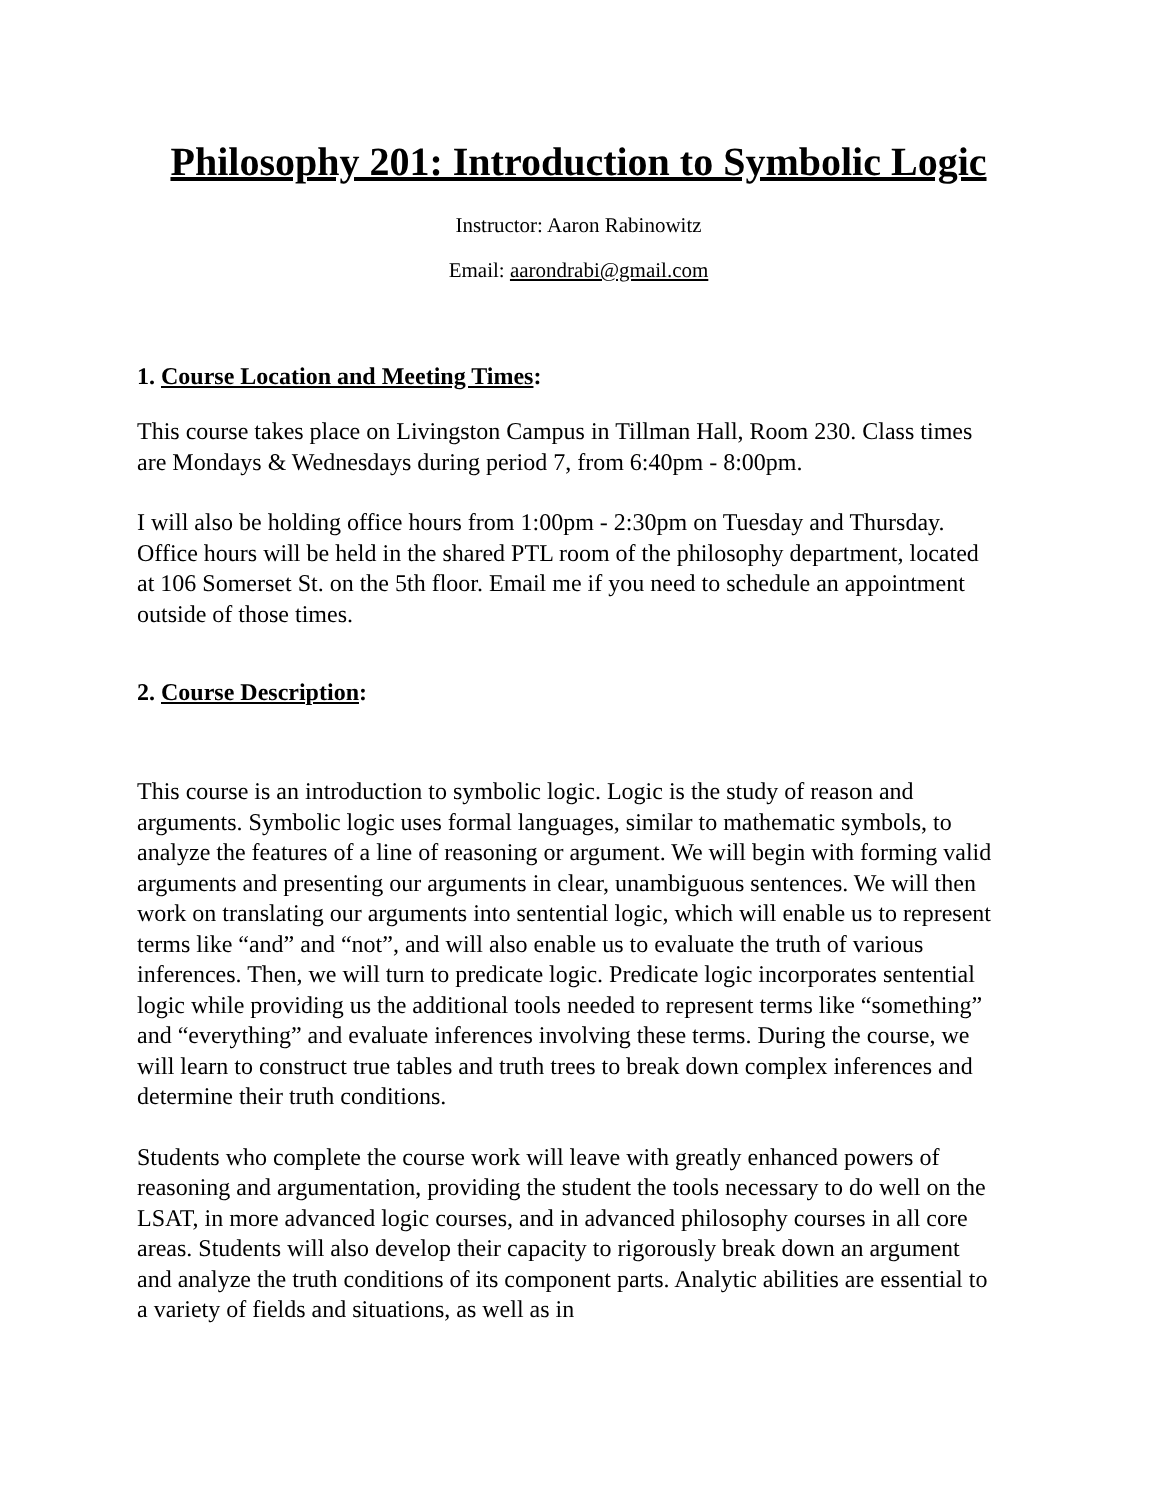Philosophy 201: Introduction to Symbolic Logic
Instructor: Aaron Rabinowitz
Email: aarondrabi@gmail.com
1. Course Location and Meeting Times:
This course takes place on Livingston Campus in Tillman Hall, Room 230. Class times are Mondays & Wednesdays during period 7, from 6:40pm - 8:00pm.
I will also be holding office hours from 1:00pm - 2:30pm on Tuesday and Thursday. Office hours will be held in the shared PTL room of the philosophy department, located at 106 Somerset St. on the 5th floor. Email me if you need to schedule an appointment outside of those times.
2. Course Description:
This course is an introduction to symbolic logic. Logic is the study of reason and arguments. Symbolic logic uses formal languages, similar to mathematic symbols, to analyze the features of a line of reasoning or argument. We will begin with forming valid arguments and presenting our arguments in clear, unambiguous sentences. We will then work on translating our arguments into sentential logic, which will enable us to represent terms like “and” and “not”, and will also enable us to evaluate the truth of various inferences. Then, we will turn to predicate logic. Predicate logic incorporates sentential logic while providing us the additional tools needed to represent terms like “something” and “everything” and evaluate inferences involving these terms. During the course, we will learn to construct true tables and truth trees to break down complex inferences and determine their truth conditions.
Students who complete the course work will leave with greatly enhanced powers of reasoning and argumentation, providing the student the tools necessary to do well on the LSAT, in more advanced logic courses, and in advanced philosophy courses in all core areas. Students will also develop their capacity to rigorously break down an argument and analyze the truth conditions of its component parts. Analytic abilities are essential to a variety of fields and situations, as well as in